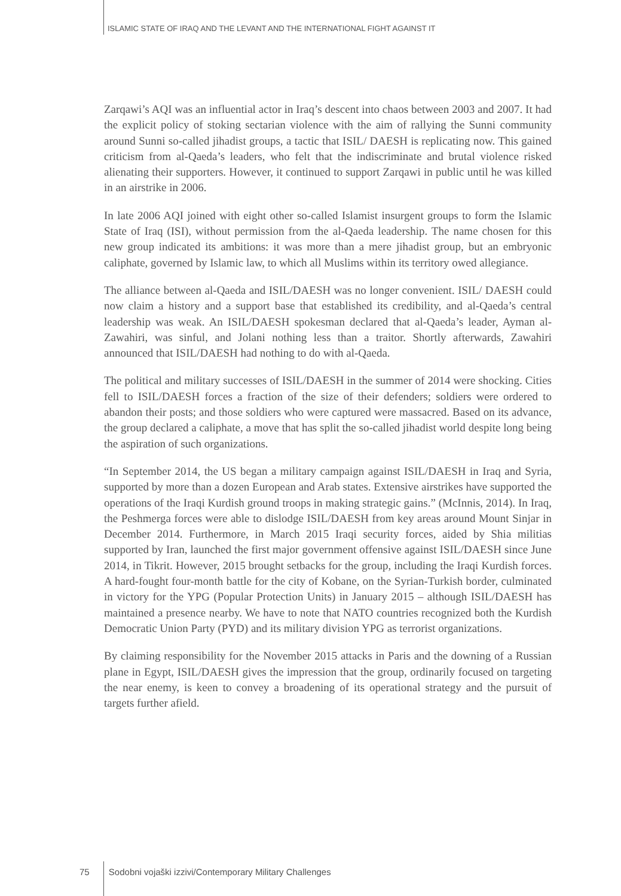ISLAMIC STATE OF IRAQ AND THE LEVANT AND THE INTERNATIONAL FIGHT AGAINST IT
Zarqawi’s AQI was an influential actor in Iraq’s descent into chaos between 2003 and 2007. It had the explicit policy of stoking sectarian violence with the aim of rallying the Sunni community around Sunni so-called jihadist groups, a tactic that ISIL/ DAESH is replicating now. This gained criticism from al-Qaeda’s leaders, who felt that the indiscriminate and brutal violence risked alienating their supporters. However, it continued to support Zarqawi in public until he was killed in an airstrike in 2006.
In late 2006 AQI joined with eight other so-called Islamist insurgent groups to form the Islamic State of Iraq (ISI), without permission from the al-Qaeda leadership. The name chosen for this new group indicated its ambitions: it was more than a mere jihadist group, but an embryonic caliphate, governed by Islamic law, to which all Muslims within its territory owed allegiance.
The alliance between al-Qaeda and ISIL/DAESH was no longer convenient. ISIL/ DAESH could now claim a history and a support base that established its credibility, and al-Qaeda’s central leadership was weak. An ISIL/DAESH spokesman declared that al-Qaeda’s leader, Ayman al-Zawahiri, was sinful, and Jolani nothing less than a traitor. Shortly afterwards, Zawahiri announced that ISIL/DAESH had nothing to do with al-Qaeda.
The political and military successes of ISIL/DAESH in the summer of 2014 were shocking. Cities fell to ISIL/DAESH forces a fraction of the size of their defenders; soldiers were ordered to abandon their posts; and those soldiers who were captured were massacred. Based on its advance, the group declared a caliphate, a move that has split the so-called jihadist world despite long being the aspiration of such organizations.
“In September 2014, the US began a military campaign against ISIL/DAESH in Iraq and Syria, supported by more than a dozen European and Arab states. Extensive airstrikes have supported the operations of the Iraqi Kurdish ground troops in making strategic gains.” (McInnis, 2014). In Iraq, the Peshmerga forces were able to dislodge ISIL/DAESH from key areas around Mount Sinjar in December 2014. Furthermore, in March 2015 Iraqi security forces, aided by Shia militias supported by Iran, launched the first major government offensive against ISIL/DAESH since June 2014, in Tikrit. However, 2015 brought setbacks for the group, including the Iraqi Kurdish forces. A hard-fought four-month battle for the city of Kobane, on the Syrian-Turkish border, culminated in victory for the YPG (Popular Protection Units) in January 2015 – although ISIL/DAESH has maintained a presence nearby. We have to note that NATO countries recognized both the Kurdish Democratic Union Party (PYD) and its military division YPG as terrorist organizations.
By claiming responsibility for the November 2015 attacks in Paris and the downing of a Russian plane in Egypt, ISIL/DAESH gives the impression that the group, ordinarily focused on targeting the near enemy, is keen to convey a broadening of its operational strategy and the pursuit of targets further afield.
75 Sodobni vojaški izzivi/Contemporary Military Challenges